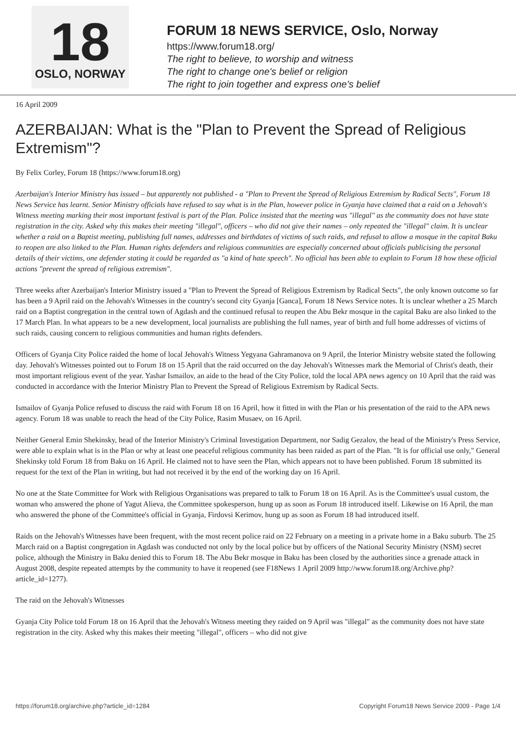18
OSLO, NORWAY
FORUM 18 NEWS SERVICE, Oslo, Norway
https://www.forum18.org/
The right to believe, to worship and witness
The right to change one's belief or religion
The right to join together and express one's belief
16 April 2009
AZERBAIJAN: What is the "Plan to Prevent the Spread of Religious Extremism"?
By Felix Corley, Forum 18 (https://www.forum18.org)
Azerbaijan's Interior Ministry has issued – but apparently not published - a "Plan to Prevent the Spread of Religious Extremism by Radical Sects", Forum 18 News Service has learnt. Senior Ministry officials have refused to say what is in the Plan, however police in Gyanja have claimed that a raid on a Jehovah's Witness meeting marking their most important festival is part of the Plan. Police insisted that the meeting was "illegal" as the community does not have state registration in the city. Asked why this makes their meeting "illegal", officers – who did not give their names – only repeated the "illegal" claim. It is unclear whether a raid on a Baptist meeting, publishing full names, addresses and birthdates of victims of such raids, and refusal to allow a mosque in the capital Baku to reopen are also linked to the Plan. Human rights defenders and religious communities are especially concerned about officials publicising the personal details of their victims, one defender stating it could be regarded as "a kind of hate speech". No official has been able to explain to Forum 18 how these official actions "prevent the spread of religious extremism".
Three weeks after Azerbaijan's Interior Ministry issued a "Plan to Prevent the Spread of Religious Extremism by Radical Sects", the only known outcome so far has been a 9 April raid on the Jehovah's Witnesses in the country's second city Gyanja [Ganca], Forum 18 News Service notes. It is unclear whether a 25 March raid on a Baptist congregation in the central town of Agdash and the continued refusal to reopen the Abu Bekr mosque in the capital Baku are also linked to the 17 March Plan. In what appears to be a new development, local journalists are publishing the full names, year of birth and full home addresses of victims of such raids, causing concern to religious communities and human rights defenders.
Officers of Gyanja City Police raided the home of local Jehovah's Witness Yegyana Gahramanova on 9 April, the Interior Ministry website stated the following day. Jehovah's Witnesses pointed out to Forum 18 on 15 April that the raid occurred on the day Jehovah's Witnesses mark the Memorial of Christ's death, their most important religious event of the year. Yashar Ismailov, an aide to the head of the City Police, told the local APA news agency on 10 April that the raid was conducted in accordance with the Interior Ministry Plan to Prevent the Spread of Religious Extremism by Radical Sects.
Ismailov of Gyanja Police refused to discuss the raid with Forum 18 on 16 April, how it fitted in with the Plan or his presentation of the raid to the APA news agency. Forum 18 was unable to reach the head of the City Police, Rasim Musaev, on 16 April.
Neither General Emin Shekinsky, head of the Interior Ministry's Criminal Investigation Department, nor Sadig Gezalov, the head of the Ministry's Press Service, were able to explain what is in the Plan or why at least one peaceful religious community has been raided as part of the Plan. "It is for official use only," General Shekinsky told Forum 18 from Baku on 16 April. He claimed not to have seen the Plan, which appears not to have been published. Forum 18 submitted its request for the text of the Plan in writing, but had not received it by the end of the working day on 16 April.
No one at the State Committee for Work with Religious Organisations was prepared to talk to Forum 18 on 16 April. As is the Committee's usual custom, the woman who answered the phone of Yagut Alieva, the Committee spokesperson, hung up as soon as Forum 18 introduced itself. Likewise on 16 April, the man who answered the phone of the Committee's official in Gyanja, Firdovsi Kerimov, hung up as soon as Forum 18 had introduced itself.
Raids on the Jehovah's Witnesses have been frequent, with the most recent police raid on 22 February on a meeting in a private home in a Baku suburb. The 25 March raid on a Baptist congregation in Agdash was conducted not only by the local police but by officers of the National Security Ministry (NSM) secret police, although the Ministry in Baku denied this to Forum 18. The Abu Bekr mosque in Baku has been closed by the authorities since a grenade attack in August 2008, despite repeated attempts by the community to have it reopened (see F18News 1 April 2009 http://www.forum18.org/Archive.php?article_id=1277).
The raid on the Jehovah's Witnesses
Gyanja City Police told Forum 18 on 16 April that the Jehovah's Witness meeting they raided on 9 April was "illegal" as the community does not have state registration in the city. Asked why this makes their meeting "illegal", officers – who did not give
https://forum18.org/archive.php?article_id=1284 Copyright Forum18 News Service 2009 - Page 1/4